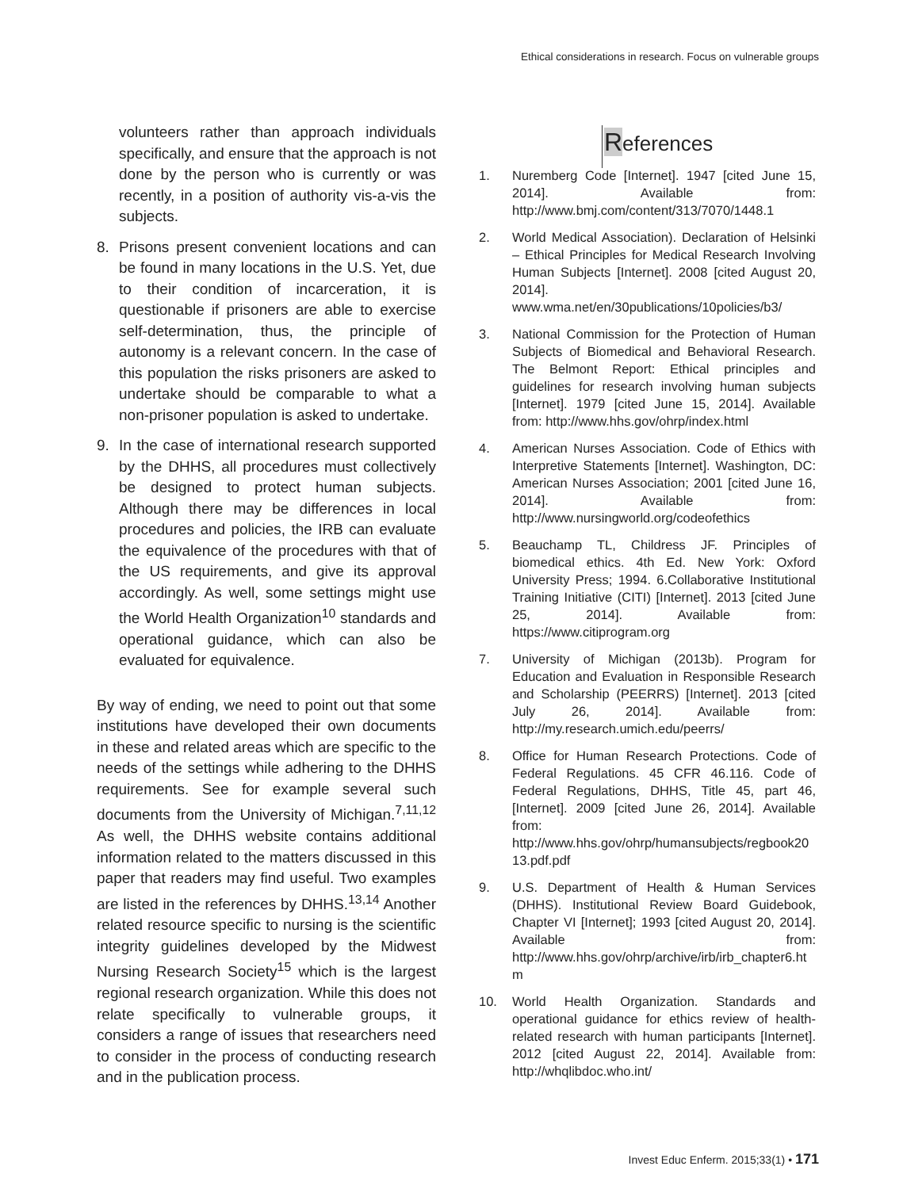Ethical considerations in research. Focus on vulnerable groups
volunteers rather than approach individuals specifically, and ensure that the approach is not done by the person who is currently or was recently, in a position of authority vis-a-vis the subjects.
8. Prisons present convenient locations and can be found in many locations in the U.S. Yet, due to their condition of incarceration, it is questionable if prisoners are able to exercise self-determination, thus, the principle of autonomy is a relevant concern. In the case of this population the risks prisoners are asked to undertake should be comparable to what a non-prisoner population is asked to undertake.
9. In the case of international research supported by the DHHS, all procedures must collectively be designed to protect human subjects. Although there may be differences in local procedures and policies, the IRB can evaluate the equivalence of the procedures with that of the US requirements, and give its approval accordingly. As well, some settings might use the World Health Organization<sup>10</sup> standards and operational guidance, which can also be evaluated for equivalence.
By way of ending, we need to point out that some institutions have developed their own documents in these and related areas which are specific to the needs of the settings while adhering to the DHHS requirements. See for example several such documents from the University of Michigan.<sup>7,11,12</sup> As well, the DHHS website contains additional information related to the matters discussed in this paper that readers may find useful. Two examples are listed in the references by DHHS.<sup>13,14</sup> Another related resource specific to nursing is the scientific integrity guidelines developed by the Midwest Nursing Research Society<sup>15</sup> which is the largest regional research organization. While this does not relate specifically to vulnerable groups, it considers a range of issues that researchers need to consider in the process of conducting research and in the publication process.
References
1. Nuremberg Code [Internet]. 1947 [cited June 15, 2014]. Available from: http://www.bmj.com/content/313/7070/1448.1
2. World Medical Association). Declaration of Helsinki – Ethical Principles for Medical Research Involving Human Subjects [Internet]. 2008 [cited August 20, 2014]. www.wma.net/en/30publications/10policies/b3/
3. National Commission for the Protection of Human Subjects of Biomedical and Behavioral Research. The Belmont Report: Ethical principles and guidelines for research involving human subjects [Internet]. 1979 [cited June 15, 2014]. Available from: http://www.hhs.gov/ohrp/index.html
4. American Nurses Association. Code of Ethics with Interpretive Statements [Internet]. Washington, DC: American Nurses Association; 2001 [cited June 16, 2014]. Available from: http://www.nursingworld.org/codeofethics
5. Beauchamp TL, Childress JF. Principles of biomedical ethics. 4th Ed. New York: Oxford University Press; 1994. 6.Collaborative Institutional Training Initiative (CITI) [Internet]. 2013 [cited June 25, 2014]. Available from: https://www.citiprogram.org
7. University of Michigan (2013b). Program for Education and Evaluation in Responsible Research and Scholarship (PEERRS) [Internet]. 2013 [cited July 26, 2014]. Available from: http://my.research.umich.edu/peerrs/
8. Office for Human Research Protections. Code of Federal Regulations. 45 CFR 46.116. Code of Federal Regulations, DHHS, Title 45, part 46, [Internet]. 2009 [cited June 26, 2014]. Available from: http://www.hhs.gov/ohrp/humansubjects/regbook2013.pdf.pdf
9. U.S. Department of Health & Human Services (DHHS). Institutional Review Board Guidebook, Chapter VI [Internet]; 1993 [cited August 20, 2014]. Available from: http://www.hhs.gov/ohrp/archive/irb/irb_chapter6.htm
10. World Health Organization. Standards and operational guidance for ethics review of health-related research with human participants [Internet]. 2012 [cited August 22, 2014]. Available from: http://whqlibdoc.who.int/
Invest Educ Enferm. 2015;33(1) • 171